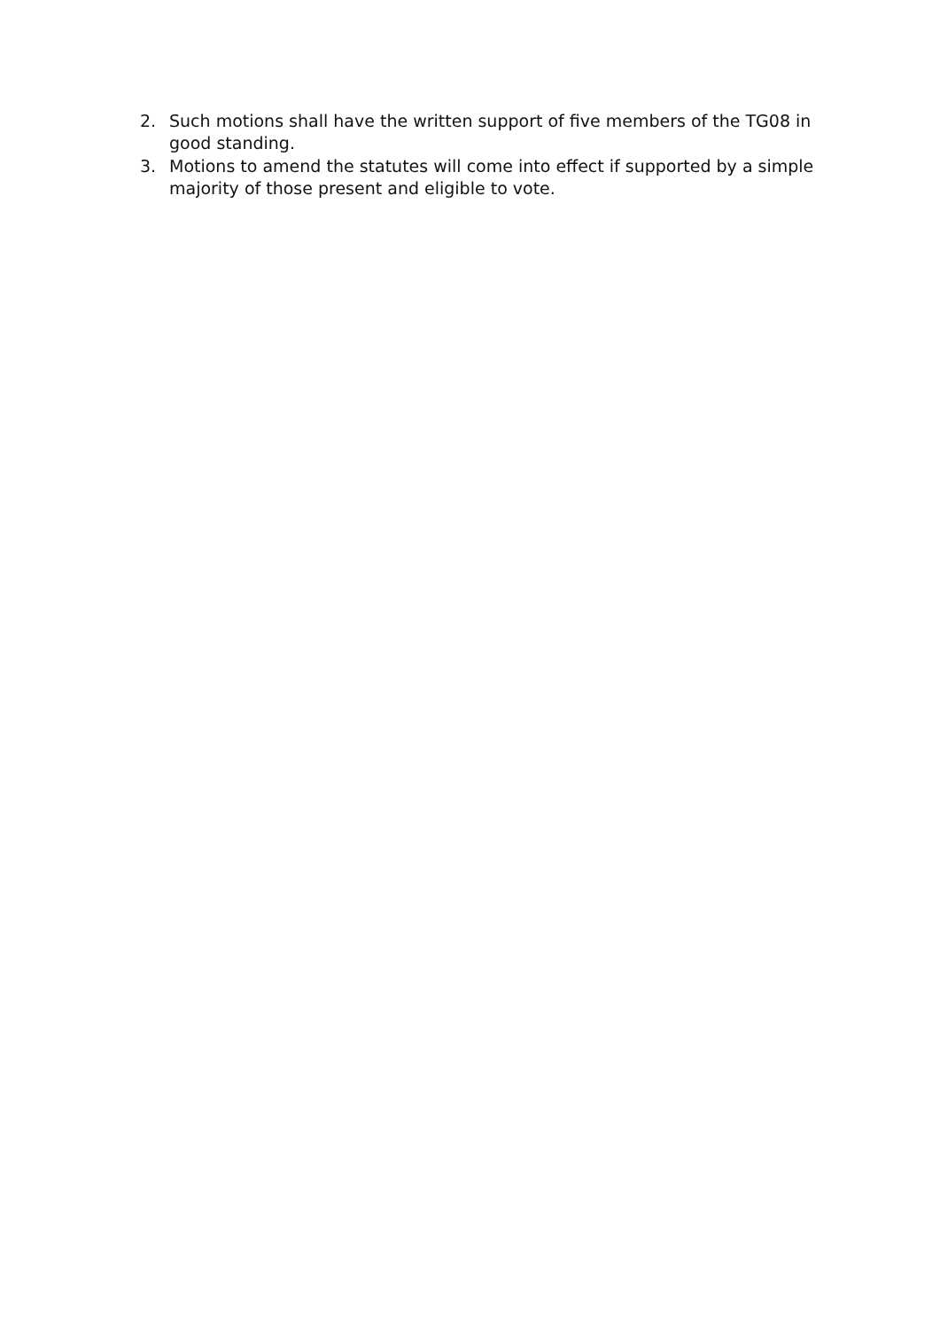2. Such motions shall have the written support of five members of the TG08 in good standing.
3. Motions to amend the statutes will come into effect if supported by a simple majority of those present and eligible to vote.